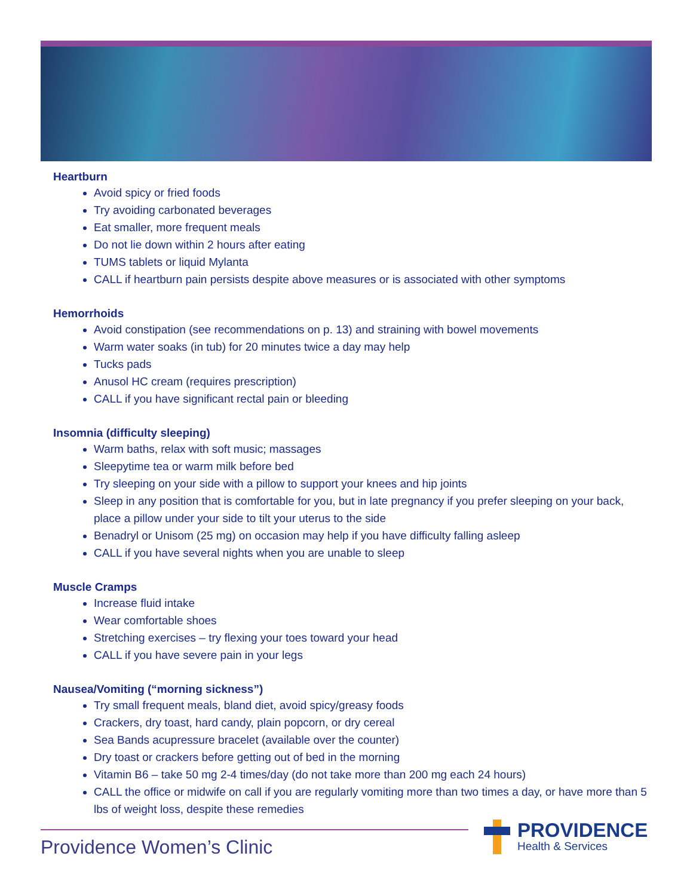Heartburn
Avoid spicy or fried foods
Try avoiding carbonated beverages
Eat smaller, more frequent meals
Do not lie down within 2 hours after eating
TUMS tablets or liquid Mylanta
CALL if heartburn pain persists despite above measures or is associated with other symptoms
Hemorrhoids
Avoid constipation (see recommendations on p. 13) and straining with bowel movements
Warm water soaks (in tub) for 20 minutes twice a day may help
Tucks pads
Anusol HC cream (requires prescription)
CALL if you have significant rectal pain or bleeding
Insomnia (difficulty sleeping)
Warm baths, relax with soft music; massages
Sleepytime tea or warm milk before bed
Try sleeping on your side with a pillow to support your knees and hip joints
Sleep in any position that is comfortable for you, but in late pregnancy if you prefer sleeping on your back, place a pillow under your side to tilt your uterus to the side
Benadryl or Unisom (25 mg) on occasion may help if you have difficulty falling asleep
CALL if you have several nights when you are unable to sleep
Muscle Cramps
Increase fluid intake
Wear comfortable shoes
Stretching exercises – try flexing your toes toward your head
CALL if you have severe pain in your legs
Nausea/Vomiting (“morning sickness”)
Try small frequent meals, bland diet, avoid spicy/greasy foods
Crackers, dry toast, hard candy, plain popcorn, or dry cereal
Sea Bands acupressure bracelet (available over the counter)
Dry toast or crackers before getting out of bed in the morning
Vitamin B6 – take 50 mg 2-4 times/day (do not take more than 200 mg each 24 hours)
CALL the office or midwife on call if you are regularly vomiting more than two times a day, or have more than 5 lbs of weight loss, despite these remedies
Providence Women’s Clinic
PROVIDENCE
Health & Services